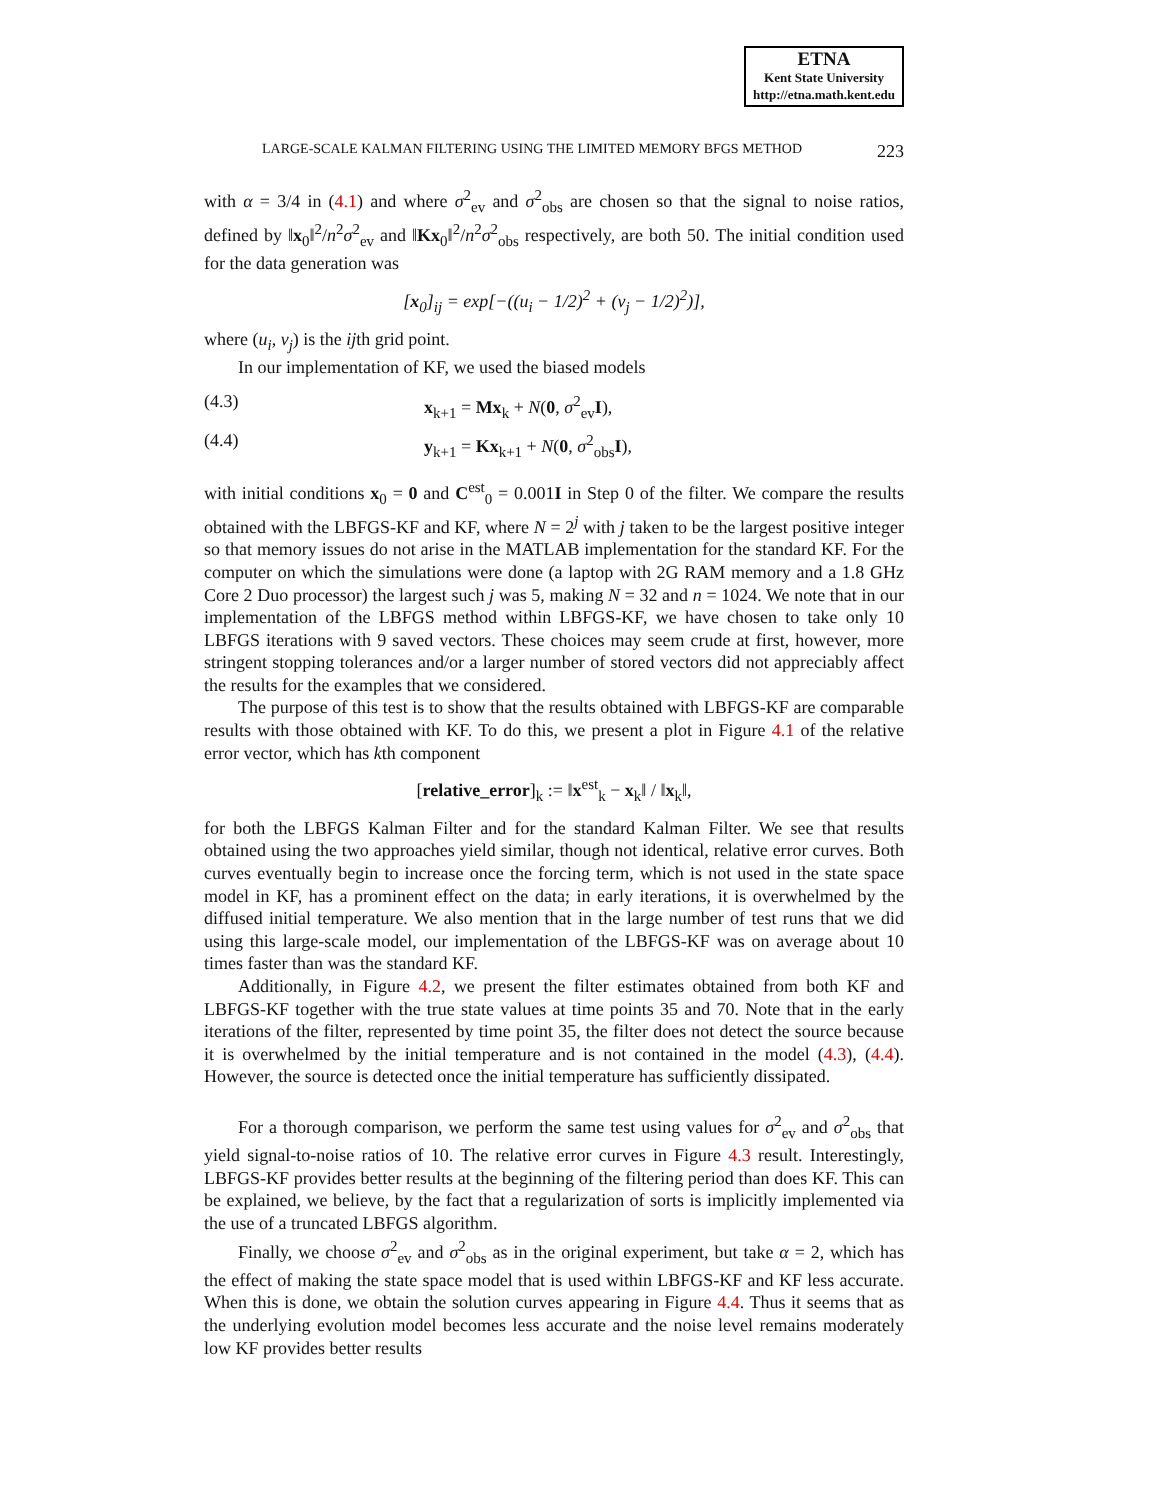ETNA
Kent State University
http://etna.math.kent.edu
LARGE-SCALE KALMAN FILTERING USING THE LIMITED MEMORY BFGS METHOD 223
with α = 3/4 in (4.1) and where σ<sup>2</sup><sub>ev</sub> and σ<sup>2</sup><sub>obs</sub> are chosen so that the signal to noise ratios, defined by ‖x<sub>0</sub>‖<sup>2</sup>/n<sup>2</sup>σ<sup>2</sup><sub>ev</sub> and ‖Kx<sub>0</sub>‖<sup>2</sup>/n<sup>2</sup>σ<sup>2</sup><sub>obs</sub> respectively, are both 50. The initial condition used for the data generation was
[x<sub>0</sub>]<sub>ij</sub> = exp[−((u<sub>i</sub> − 1/2)<sup>2</sup> + (v<sub>j</sub> − 1/2)<sup>2</sup>)],
where (u<sub>i</sub>, v<sub>j</sub>) is the ijth grid point.
In our implementation of KF, we used the biased models
(4.3) x<sub>k+1</sub> = Mx<sub>k</sub> + N(0, σ<sup>2</sup><sub>ev</sub>I),
(4.4) y<sub>k+1</sub> = Kx<sub>k+1</sub> + N(0, σ<sup>2</sup><sub>obs</sub>I),
with initial conditions x<sub>0</sub> = 0 and C<sup>est</sup><sub>0</sub> = 0.001I in Step 0 of the filter. We compare the results obtained with the LBFGS-KF and KF, where N = 2<sup>j</sup> with j taken to be the largest positive integer so that memory issues do not arise in the MATLAB implementation for the standard KF. For the computer on which the simulations were done (a laptop with 2G RAM memory and a 1.8 GHz Core 2 Duo processor) the largest such j was 5, making N = 32 and n = 1024. We note that in our implementation of the LBFGS method within LBFGS-KF, we have chosen to take only 10 LBFGS iterations with 9 saved vectors. These choices may seem crude at first, however, more stringent stopping tolerances and/or a larger number of stored vectors did not appreciably affect the results for the examples that we considered.
The purpose of this test is to show that the results obtained with LBFGS-KF are comparable results with those obtained with KF. To do this, we present a plot in Figure 4.1 of the relative error vector, which has kth component
[relative_error]<sub>k</sub> := ‖x<sup>est</sup><sub>k</sub> − x<sub>k</sub>‖ / ‖x<sub>k</sub>‖,
for both the LBFGS Kalman Filter and for the standard Kalman Filter. We see that results obtained using the two approaches yield similar, though not identical, relative error curves. Both curves eventually begin to increase once the forcing term, which is not used in the state space model in KF, has a prominent effect on the data; in early iterations, it is overwhelmed by the diffused initial temperature. We also mention that in the large number of test runs that we did using this large-scale model, our implementation of the LBFGS-KF was on average about 10 times faster than was the standard KF.
Additionally, in Figure 4.2, we present the filter estimates obtained from both KF and LBFGS-KF together with the true state values at time points 35 and 70. Note that in the early iterations of the filter, represented by time point 35, the filter does not detect the source because it is overwhelmed by the initial temperature and is not contained in the model (4.3), (4.4). However, the source is detected once the initial temperature has sufficiently dissipated.
For a thorough comparison, we perform the same test using values for σ<sup>2</sup><sub>ev</sub> and σ<sup>2</sup><sub>obs</sub> that yield signal-to-noise ratios of 10. The relative error curves in Figure 4.3 result. Interestingly, LBFGS-KF provides better results at the beginning of the filtering period than does KF. This can be explained, we believe, by the fact that a regularization of sorts is implicitly implemented via the use of a truncated LBFGS algorithm.
Finally, we choose σ<sup>2</sup><sub>ev</sub> and σ<sup>2</sup><sub>obs</sub> as in the original experiment, but take α = 2, which has the effect of making the state space model that is used within LBFGS-KF and KF less accurate. When this is done, we obtain the solution curves appearing in Figure 4.4. Thus it seems that as the underlying evolution model becomes less accurate and the noise level remains moderately low KF provides better results